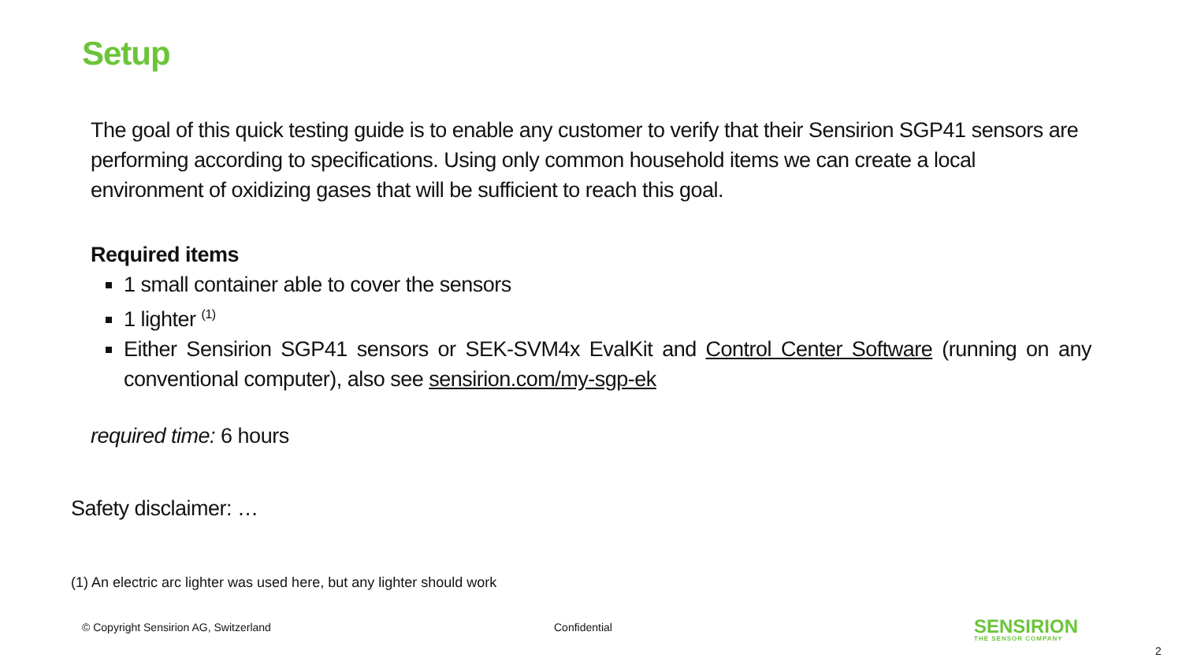Setup
The goal of this quick testing guide is to enable any customer to verify that their Sensirion SGP41 sensors are performing according to specifications. Using only common household items we can create a local environment of oxidizing gases that will be sufficient to reach this goal.
Required items
1 small container able to cover the sensors
1 lighter <sup>(1)</sup>
Either Sensirion SGP41 sensors or SEK-SVM4x EvalKit and Control Center Software (running on any conventional computer), also see sensirion.com/my-sgp-ek
required time: 6 hours
Safety disclaimer: …
(1) An electric arc lighter was used here, but any lighter should work
© Copyright Sensirion AG, Switzerland
Confidential
SENSIRION
THE SENSOR COMPANY
2